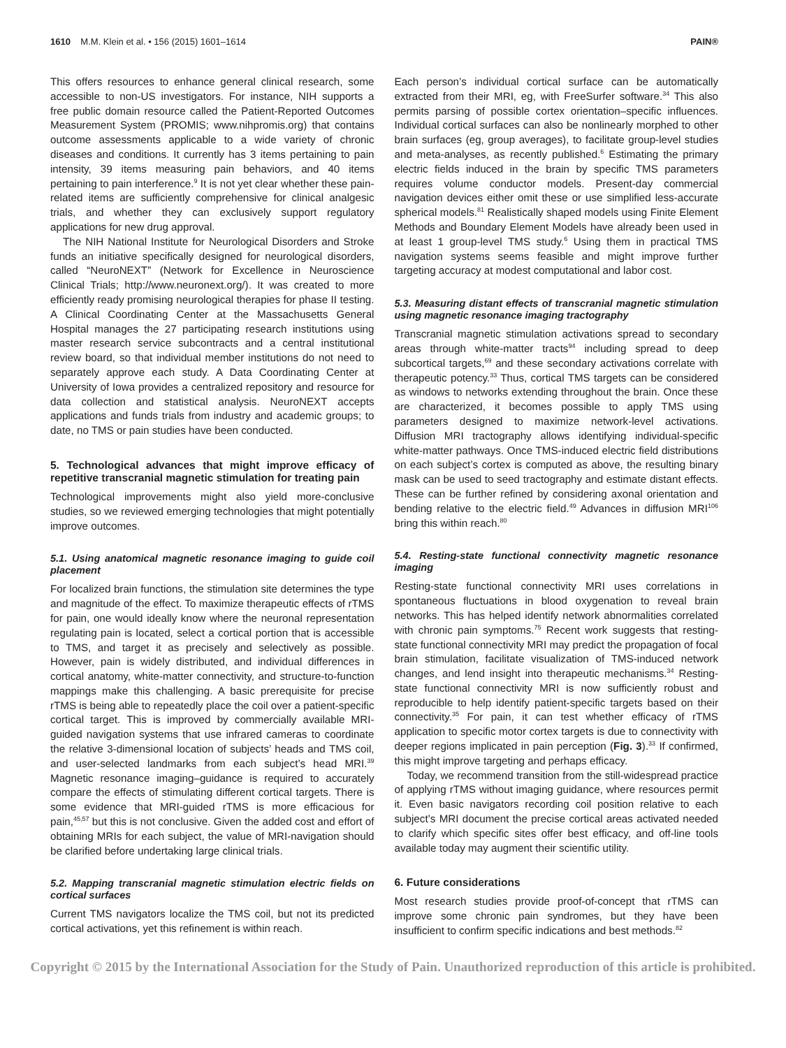1610 M.M. Klein et al. • 156 (2015) 1601–1614 PAIN®
This offers resources to enhance general clinical research, some accessible to non-US investigators. For instance, NIH supports a free public domain resource called the Patient-Reported Outcomes Measurement System (PROMIS; www.nihpromis.org) that contains outcome assessments applicable to a wide variety of chronic diseases and conditions. It currently has 3 items pertaining to pain intensity, 39 items measuring pain behaviors, and 40 items pertaining to pain interference.<sup>9</sup> It is not yet clear whether these pain-related items are sufficiently comprehensive for clinical analgesic trials, and whether they can exclusively support regulatory applications for new drug approval.
The NIH National Institute for Neurological Disorders and Stroke funds an initiative specifically designed for neurological disorders, called “NeuroNEXT” (Network for Excellence in Neuroscience Clinical Trials; http://www.neuronext.org/). It was created to more efficiently ready promising neurological therapies for phase II testing. A Clinical Coordinating Center at the Massachusetts General Hospital manages the 27 participating research institutions using master research service subcontracts and a central institutional review board, so that individual member institutions do not need to separately approve each study. A Data Coordinating Center at University of Iowa provides a centralized repository and resource for data collection and statistical analysis. NeuroNEXT accepts applications and funds trials from industry and academic groups; to date, no TMS or pain studies have been conducted.
5. Technological advances that might improve efficacy of repetitive transcranial magnetic stimulation for treating pain
Technological improvements might also yield more-conclusive studies, so we reviewed emerging technologies that might potentially improve outcomes.
5.1. Using anatomical magnetic resonance imaging to guide coil placement
For localized brain functions, the stimulation site determines the type and magnitude of the effect. To maximize therapeutic effects of rTMS for pain, one would ideally know where the neuronal representation regulating pain is located, select a cortical portion that is accessible to TMS, and target it as precisely and selectively as possible. However, pain is widely distributed, and individual differences in cortical anatomy, white-matter connectivity, and structure-to-function mappings make this challenging. A basic prerequisite for precise rTMS is being able to repeatedly place the coil over a patient-specific cortical target. This is improved by commercially available MRI-guided navigation systems that use infrared cameras to coordinate the relative 3-dimensional location of subjects’ heads and TMS coil, and user-selected landmarks from each subject’s head MRI.<sup>39</sup> Magnetic resonance imaging–guidance is required to accurately compare the effects of stimulating different cortical targets. There is some evidence that MRI-guided rTMS is more efficacious for pain,<sup>45,57</sup> but this is not conclusive. Given the added cost and effort of obtaining MRIs for each subject, the value of MRI-navigation should be clarified before undertaking large clinical trials.
5.2. Mapping transcranial magnetic stimulation electric fields on cortical surfaces
Current TMS navigators localize the TMS coil, but not its predicted cortical activations, yet this refinement is within reach.
Each person’s individual cortical surface can be automatically extracted from their MRI, eg, with FreeSurfer software.<sup>34</sup> This also permits parsing of possible cortex orientation–specific influences. Individual cortical surfaces can also be nonlinearly morphed to other brain surfaces (eg, group averages), to facilitate group-level studies and meta-analyses, as recently published.<sup>6</sup> Estimating the primary electric fields induced in the brain by specific TMS parameters requires volume conductor models. Present-day commercial navigation devices either omit these or use simplified less-accurate spherical models.<sup>81</sup> Realistically shaped models using Finite Element Methods and Boundary Element Models have already been used in at least 1 group-level TMS study.<sup>6</sup> Using them in practical TMS navigation systems seems feasible and might improve further targeting accuracy at modest computational and labor cost.
5.3. Measuring distant effects of transcranial magnetic stimulation using magnetic resonance imaging tractography
Transcranial magnetic stimulation activations spread to secondary areas through white-matter tracts<sup>94</sup> including spread to deep subcortical targets,<sup>69</sup> and these secondary activations correlate with therapeutic potency.<sup>33</sup> Thus, cortical TMS targets can be considered as windows to networks extending throughout the brain. Once these are characterized, it becomes possible to apply TMS using parameters designed to maximize network-level activations. Diffusion MRI tractography allows identifying individual-specific white-matter pathways. Once TMS-induced electric field distributions on each subject’s cortex is computed as above, the resulting binary mask can be used to seed tractography and estimate distant effects. These can be further refined by considering axonal orientation and bending relative to the electric field.<sup>49</sup> Advances in diffusion MRI<sup>106</sup> bring this within reach.<sup>80</sup>
5.4. Resting-state functional connectivity magnetic resonance imaging
Resting-state functional connectivity MRI uses correlations in spontaneous fluctuations in blood oxygenation to reveal brain networks. This has helped identify network abnormalities correlated with chronic pain symptoms.<sup>75</sup> Recent work suggests that resting-state functional connectivity MRI may predict the propagation of focal brain stimulation, facilitate visualization of TMS-induced network changes, and lend insight into therapeutic mechanisms.<sup>34</sup> Resting-state functional connectivity MRI is now sufficiently robust and reproducible to help identify patient-specific targets based on their connectivity.<sup>35</sup> For pain, it can test whether efficacy of rTMS application to specific motor cortex targets is due to connectivity with deeper regions implicated in pain perception (Fig. 3).<sup>33</sup> If confirmed, this might improve targeting and perhaps efficacy.
Today, we recommend transition from the still-widespread practice of applying rTMS without imaging guidance, where resources permit it. Even basic navigators recording coil position relative to each subject’s MRI document the precise cortical areas activated needed to clarify which specific sites offer best efficacy, and off-line tools available today may augment their scientific utility.
6. Future considerations
Most research studies provide proof-of-concept that rTMS can improve some chronic pain syndromes, but they have been insufficient to confirm specific indications and best methods.<sup>82</sup>
Copyright © 2015 by the International Association for the Study of Pain. Unauthorized reproduction of this article is prohibited.